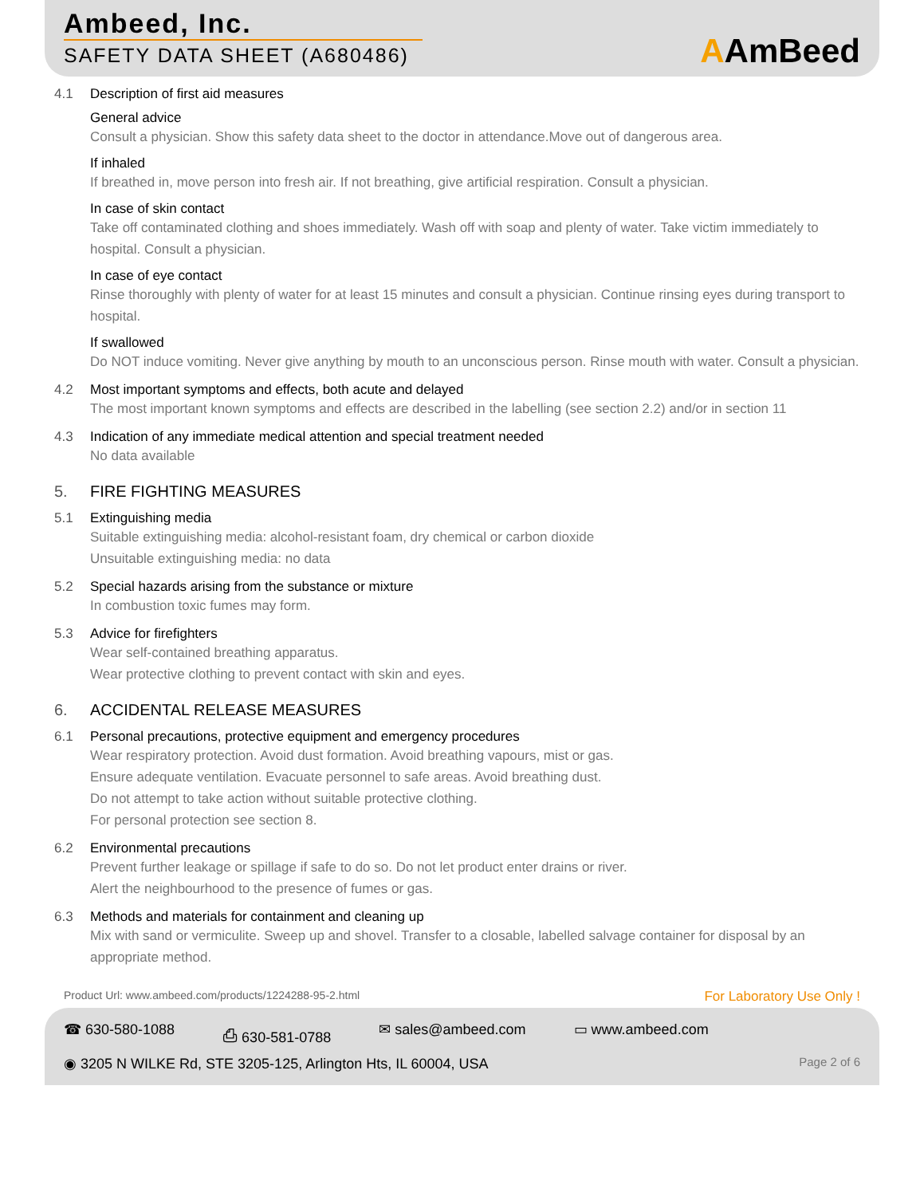Ambeed, Inc.
SAFETY DATA SHEET (A680486)
AAmBeed
4.1 Description of first aid measures
General advice
Consult a physician. Show this safety data sheet to the doctor in attendance.Move out of dangerous area.
If inhaled
If breathed in, move person into fresh air. If not breathing, give artificial respiration. Consult a physician.
In case of skin contact
Take off contaminated clothing and shoes immediately. Wash off with soap and plenty of water. Take victim immediately to hospital. Consult a physician.
In case of eye contact
Rinse thoroughly with plenty of water for at least 15 minutes and consult a physician. Continue rinsing eyes during transport to hospital.
If swallowed
Do NOT induce vomiting. Never give anything by mouth to an unconscious person. Rinse mouth with water. Consult a physician.
4.2 Most important symptoms and effects, both acute and delayed
The most important known symptoms and effects are described in the labelling (see section 2.2) and/or in section 11
4.3 Indication of any immediate medical attention and special treatment needed
No data available
5. FIRE FIGHTING MEASURES
5.1 Extinguishing media
Suitable extinguishing media: alcohol-resistant foam, dry chemical or carbon dioxide
Unsuitable extinguishing media: no data
5.2 Special hazards arising from the substance or mixture
In combustion toxic fumes may form.
5.3 Advice for firefighters
Wear self-contained breathing apparatus.
Wear protective clothing to prevent contact with skin and eyes.
6. ACCIDENTAL RELEASE MEASURES
6.1 Personal precautions, protective equipment and emergency procedures
Wear respiratory protection. Avoid dust formation. Avoid breathing vapours, mist or gas.
Ensure adequate ventilation. Evacuate personnel to safe areas. Avoid breathing dust.
Do not attempt to take action without suitable protective clothing.
For personal protection see section 8.
6.2 Environmental precautions
Prevent further leakage or spillage if safe to do so. Do not let product enter drains or river.
Alert the neighbourhood to the presence of fumes or gas.
6.3 Methods and materials for containment and cleaning up
Mix with sand or vermiculite. Sweep up and shovel. Transfer to a closable, labelled salvage container for disposal by an appropriate method.
Product Url: www.ambeed.com/products/1224288-95-2.html For Laboratory Use Only !
☎ 630-580-1088 ⎙ 630-581-0788 ✉ sales@ambeed.com ▭ www.ambeed.com
◉ 3205 N WILKE Rd, STE 3205-125, Arlington Hts, IL 60004, USA Page 2 of 6